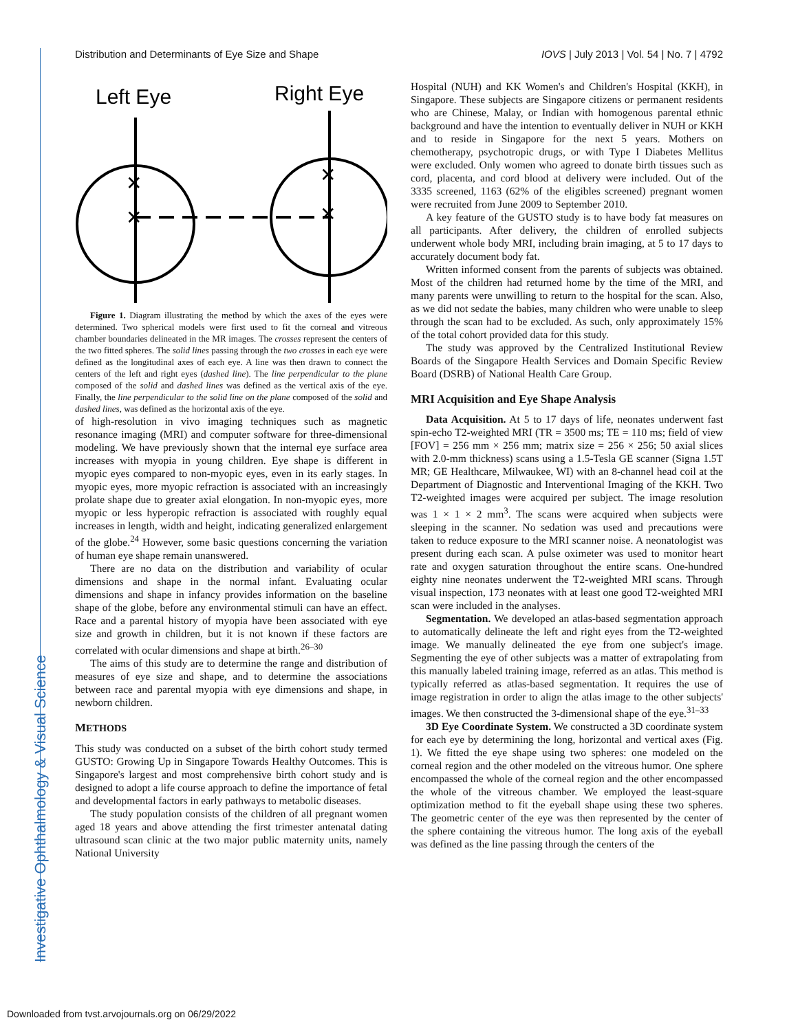Distribution and Determinants of Eye Size and Shape IOVS | July 2013 | Vol. 54 | No. 7 | 4792
Investigative Ophthalmology & Visual Science
Left Eye
Right Eye
✕
✕
✕
✕
Figure 1. Diagram illustrating the method by which the axes of the eyes were determined. Two spherical models were first used to fit the corneal and vitreous chamber boundaries delineated in the MR images. The crosses represent the centers of the two fitted spheres. The solid lines passing through the two crosses in each eye were defined as the longitudinal axes of each eye. A line was then drawn to connect the centers of the left and right eyes (dashed line). The line perpendicular to the plane composed of the solid and dashed lines was defined as the vertical axis of the eye. Finally, the line perpendicular to the solid line on the plane composed of the solid and dashed lines, was defined as the horizontal axis of the eye.
of high-resolution in vivo imaging techniques such as magnetic resonance imaging (MRI) and computer software for three-dimensional modeling. We have previously shown that the internal eye surface area increases with myopia in young children. Eye shape is different in myopic eyes compared to non-myopic eyes, even in its early stages. In myopic eyes, more myopic refraction is associated with an increasingly prolate shape due to greater axial elongation. In non-myopic eyes, more myopic or less hyperopic refraction is associated with roughly equal increases in length, width and height, indicating generalized enlargement of the globe.<sup>24</sup> However, some basic questions concerning the variation of human eye shape remain unanswered.
There are no data on the distribution and variability of ocular dimensions and shape in the normal infant. Evaluating ocular dimensions and shape in infancy provides information on the baseline shape of the globe, before any environmental stimuli can have an effect. Race and a parental history of myopia have been associated with eye size and growth in children, but it is not known if these factors are correlated with ocular dimensions and shape at birth.<sup>26–30</sup>
The aims of this study are to determine the range and distribution of measures of eye size and shape, and to determine the associations between race and parental myopia with eye dimensions and shape, in newborn children.
METHODS
This study was conducted on a subset of the birth cohort study termed GUSTO: Growing Up in Singapore Towards Healthy Outcomes. This is Singapore's largest and most comprehensive birth cohort study and is designed to adopt a life course approach to define the importance of fetal and developmental factors in early pathways to metabolic diseases.
The study population consists of the children of all pregnant women aged 18 years and above attending the first trimester antenatal dating ultrasound scan clinic at the two major public maternity units, namely National University
Hospital (NUH) and KK Women's and Children's Hospital (KKH), in Singapore. These subjects are Singapore citizens or permanent residents who are Chinese, Malay, or Indian with homogenous parental ethnic background and have the intention to eventually deliver in NUH or KKH and to reside in Singapore for the next 5 years. Mothers on chemotherapy, psychotropic drugs, or with Type I Diabetes Mellitus were excluded. Only women who agreed to donate birth tissues such as cord, placenta, and cord blood at delivery were included. Out of the 3335 screened, 1163 (62% of the eligibles screened) pregnant women were recruited from June 2009 to September 2010.
A key feature of the GUSTO study is to have body fat measures on all participants. After delivery, the children of enrolled subjects underwent whole body MRI, including brain imaging, at 5 to 17 days to accurately document body fat.
Written informed consent from the parents of subjects was obtained. Most of the children had returned home by the time of the MRI, and many parents were unwilling to return to the hospital for the scan. Also, as we did not sedate the babies, many children who were unable to sleep through the scan had to be excluded. As such, only approximately 15% of the total cohort provided data for this study.
The study was approved by the Centralized Institutional Review Boards of the Singapore Health Services and Domain Specific Review Board (DSRB) of National Health Care Group.
MRI Acquisition and Eye Shape Analysis
Data Acquisition. At 5 to 17 days of life, neonates underwent fast spin-echo T2-weighted MRI (TR = 3500 ms; TE = 110 ms; field of view [FOV] = 256 mm × 256 mm; matrix size = 256 × 256; 50 axial slices with 2.0-mm thickness) scans using a 1.5-Tesla GE scanner (Signa 1.5T MR; GE Healthcare, Milwaukee, WI) with an 8-channel head coil at the Department of Diagnostic and Interventional Imaging of the KKH. Two T2-weighted images were acquired per subject. The image resolution was 1 × 1 × 2 mm<sup>3</sup>. The scans were acquired when subjects were sleeping in the scanner. No sedation was used and precautions were taken to reduce exposure to the MRI scanner noise. A neonatologist was present during each scan. A pulse oximeter was used to monitor heart rate and oxygen saturation throughout the entire scans. One-hundred eighty nine neonates underwent the T2-weighted MRI scans. Through visual inspection, 173 neonates with at least one good T2-weighted MRI scan were included in the analyses.
Segmentation. We developed an atlas-based segmentation approach to automatically delineate the left and right eyes from the T2-weighted image. We manually delineated the eye from one subject's image. Segmenting the eye of other subjects was a matter of extrapolating from this manually labeled training image, referred as an atlas. This method is typically referred as atlas-based segmentation. It requires the use of image registration in order to align the atlas image to the other subjects' images. We then constructed the 3-dimensional shape of the eye.<sup>31–33</sup>
3D Eye Coordinate System. We constructed a 3D coordinate system for each eye by determining the long, horizontal and vertical axes (Fig. 1). We fitted the eye shape using two spheres: one modeled on the corneal region and the other modeled on the vitreous humor. One sphere encompassed the whole of the corneal region and the other encompassed the whole of the vitreous chamber. We employed the least-square optimization method to fit the eyeball shape using these two spheres. The geometric center of the eye was then represented by the center of the sphere containing the vitreous humor. The long axis of the eyeball was defined as the line passing through the centers of the
Downloaded from tvst.arvojournals.org on 06/29/2022